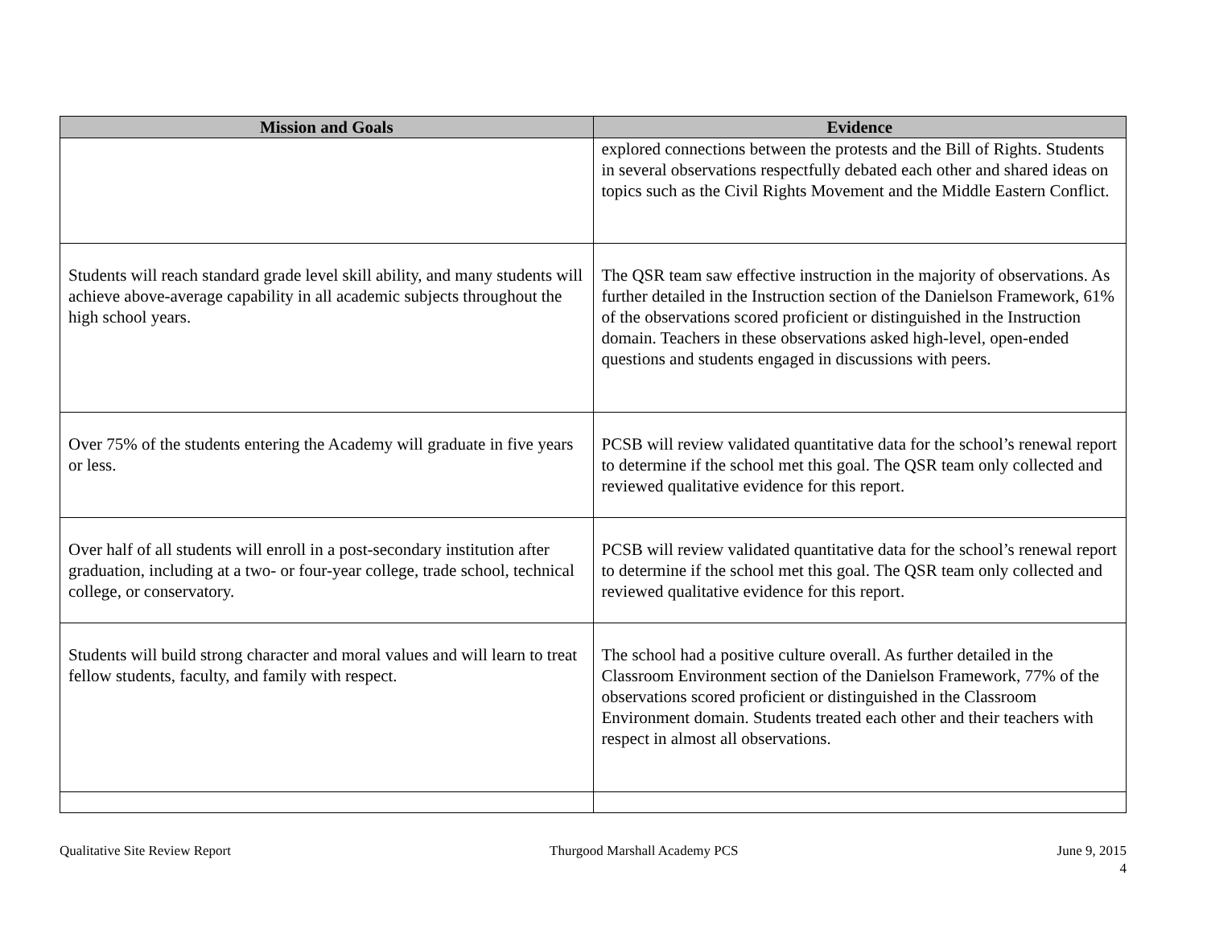| Mission and Goals | Evidence |
| --- | --- |
| | explored connections between the protests and the Bill of Rights. Students in several observations respectfully debated each other and shared ideas on topics such as the Civil Rights Movement and the Middle Eastern Conflict. |
| Students will reach standard grade level skill ability, and many students will achieve above-average capability in all academic subjects throughout the high school years. | The QSR team saw effective instruction in the majority of observations. As further detailed in the Instruction section of the Danielson Framework, 61% of the observations scored proficient or distinguished in the Instruction domain. Teachers in these observations asked high-level, open-ended questions and students engaged in discussions with peers. |
| Over 75% of the students entering the Academy will graduate in five years or less. | PCSB will review validated quantitative data for the school’s renewal report to determine if the school met this goal. The QSR team only collected and reviewed qualitative evidence for this report. |
| Over half of all students will enroll in a post-secondary institution after graduation, including at a two- or four-year college, trade school, technical college, or conservatory. | PCSB will review validated quantitative data for the school’s renewal report to determine if the school met this goal. The QSR team only collected and reviewed qualitative evidence for this report. |
| Students will build strong character and moral values and will learn to treat fellow students, faculty, and family with respect. | The school had a positive culture overall. As further detailed in the Classroom Environment section of the Danielson Framework, 77% of the observations scored proficient or distinguished in the Classroom Environment domain. Students treated each other and their teachers with respect in almost all observations. |
Qualitative Site Review Report Thurgood Marshall Academy PCS June 9, 2015
4